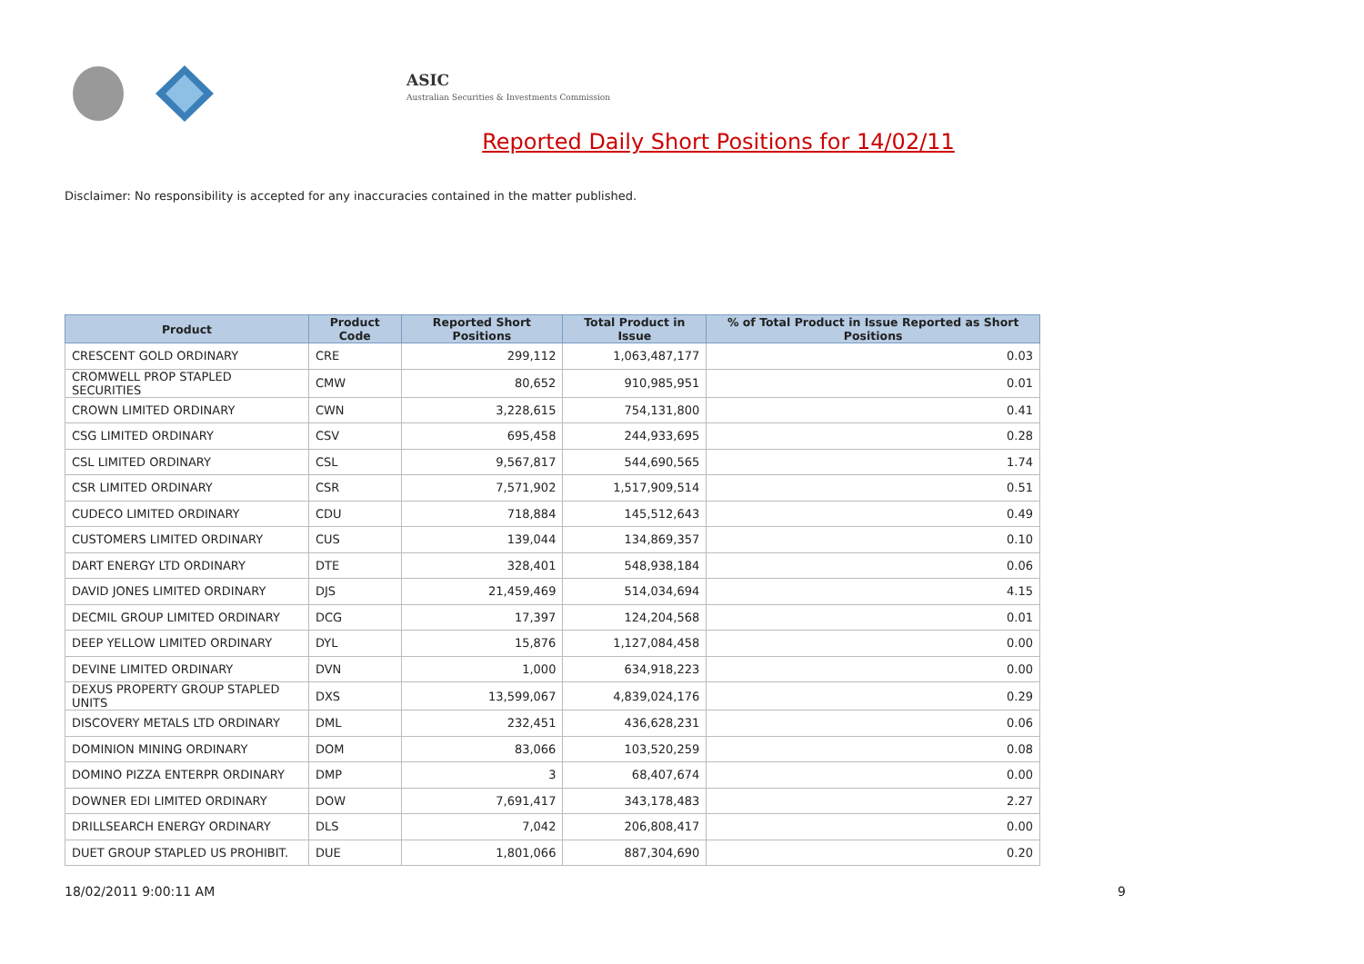ASIC
Australian Securities & Investments Commission
Reported Daily Short Positions for 14/02/11
Disclaimer: No responsibility is accepted for any inaccuracies contained in the matter published.
| Product | Product Code | Reported Short Positions | Total Product in Issue | % of Total Product in Issue Reported as Short Positions |
| --- | --- | --- | --- | --- |
| CRESCENT GOLD ORDINARY | CRE | 299,112 | 1,063,487,177 | 0.03 |
| CROMWELL PROP STAPLED SECURITIES | CMW | 80,652 | 910,985,951 | 0.01 |
| CROWN LIMITED ORDINARY | CWN | 3,228,615 | 754,131,800 | 0.41 |
| CSG LIMITED ORDINARY | CSV | 695,458 | 244,933,695 | 0.28 |
| CSL LIMITED ORDINARY | CSL | 9,567,817 | 544,690,565 | 1.74 |
| CSR LIMITED ORDINARY | CSR | 7,571,902 | 1,517,909,514 | 0.51 |
| CUDECO LIMITED ORDINARY | CDU | 718,884 | 145,512,643 | 0.49 |
| CUSTOMERS LIMITED ORDINARY | CUS | 139,044 | 134,869,357 | 0.10 |
| DART ENERGY LTD ORDINARY | DTE | 328,401 | 548,938,184 | 0.06 |
| DAVID JONES LIMITED ORDINARY | DJS | 21,459,469 | 514,034,694 | 4.15 |
| DECMIL GROUP LIMITED ORDINARY | DCG | 17,397 | 124,204,568 | 0.01 |
| DEEP YELLOW LIMITED ORDINARY | DYL | 15,876 | 1,127,084,458 | 0.00 |
| DEVINE LIMITED ORDINARY | DVN | 1,000 | 634,918,223 | 0.00 |
| DEXUS PROPERTY GROUP STAPLED UNITS | DXS | 13,599,067 | 4,839,024,176 | 0.29 |
| DISCOVERY METALS LTD ORDINARY | DML | 232,451 | 436,628,231 | 0.06 |
| DOMINION MINING ORDINARY | DOM | 83,066 | 103,520,259 | 0.08 |
| DOMINO PIZZA ENTERPR ORDINARY | DMP | 3 | 68,407,674 | 0.00 |
| DOWNER EDI LIMITED ORDINARY | DOW | 7,691,417 | 343,178,483 | 2.27 |
| DRILLSEARCH ENERGY ORDINARY | DLS | 7,042 | 206,808,417 | 0.00 |
| DUET GROUP STAPLED US PROHIBIT. | DUE | 1,801,066 | 887,304,690 | 0.20 |
18/02/2011 9:00:11 AM 9